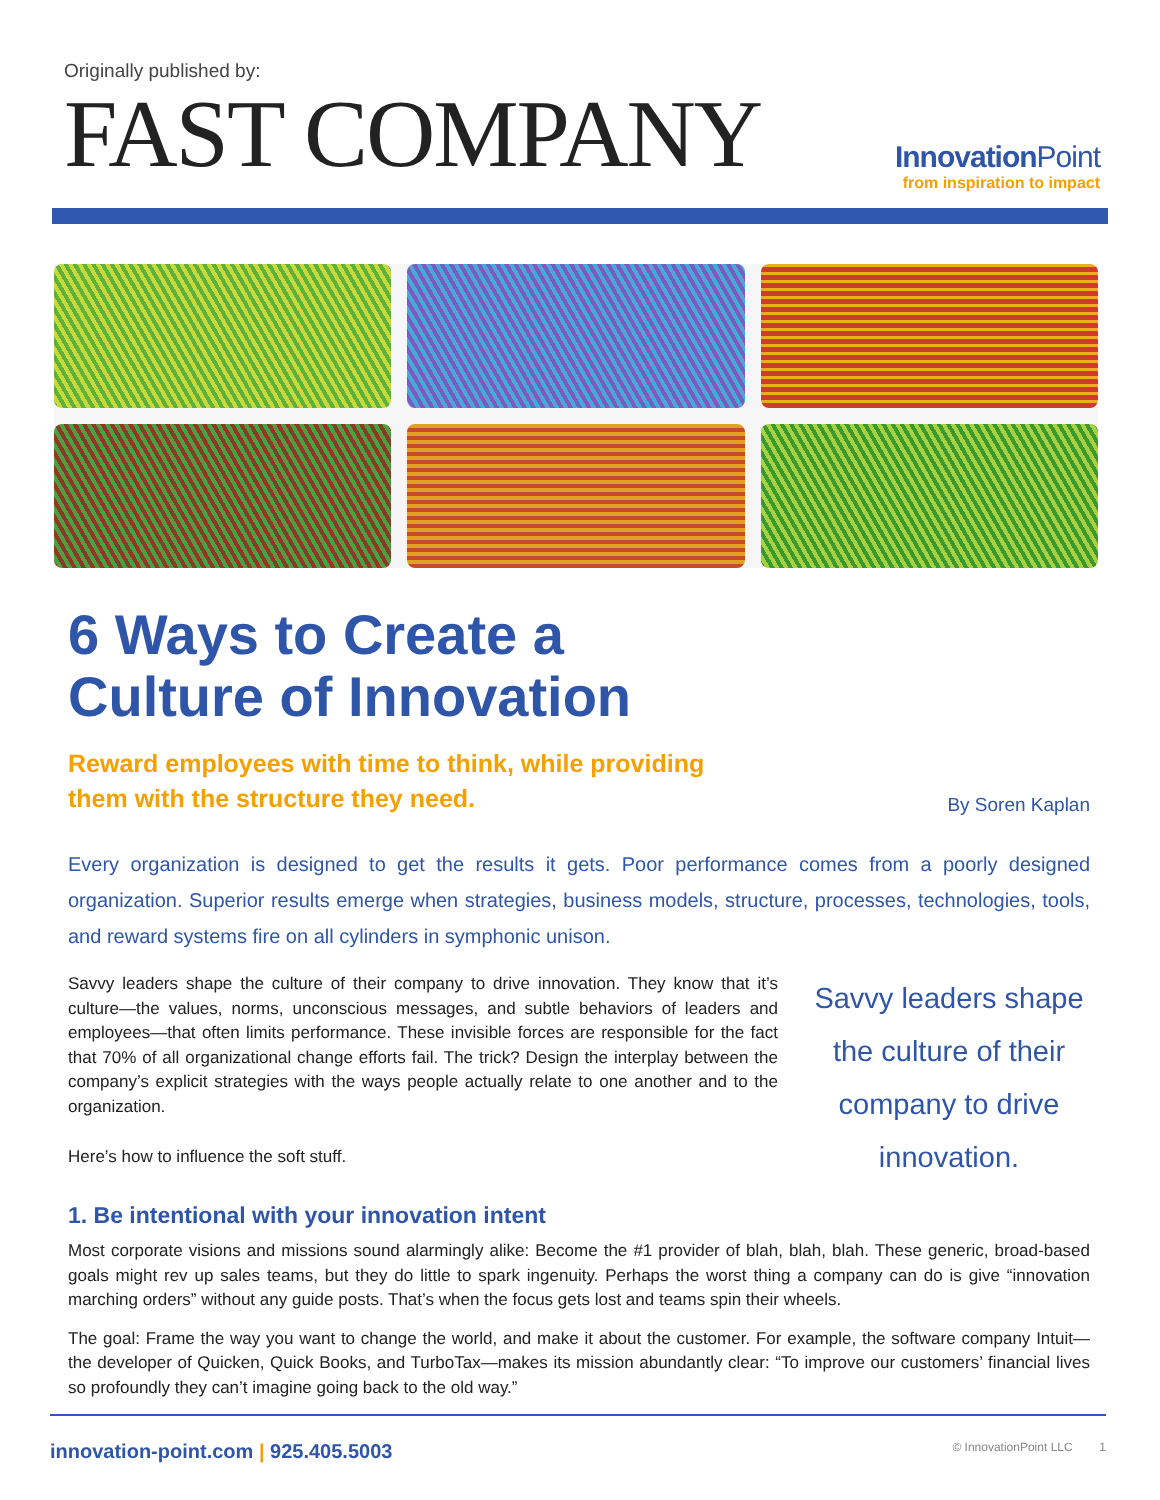Originally published by:
FAST COMPANY
InnovationPoint
from inspiration to impact
6 Ways to Create a
Culture of Innovation
Reward employees with time to think, while providing
them with the structure they need. By Soren Kaplan
Every organization is designed to get the results it gets. Poor performance comes from a poorly designed organization. Superior results emerge when strategies, business models, structure, processes, technologies, tools, and reward systems fire on all cylinders in symphonic unison.
Savvy leaders shape the culture of their company to drive innovation. They know that it’s culture—the values, norms, unconscious messages, and subtle behaviors of leaders and employees—that often limits performance. These invisible forces are responsible for the fact that 70% of all organizational change efforts fail. The trick? Design the interplay between the company’s explicit strategies with the ways people actually relate to one another and to the organization.
Here’s how to influence the soft stuff.
Savvy leaders shape the culture of their company to drive innovation.
1. Be intentional with your innovation intent
Most corporate visions and missions sound alarmingly alike: Become the #1 provider of blah, blah, blah. These generic, broad-based goals might rev up sales teams, but they do little to spark ingenuity. Perhaps the worst thing a company can do is give “innovation marching orders” without any guide posts. That’s when the focus gets lost and teams spin their wheels.
The goal: Frame the way you want to change the world, and make it about the customer. For example, the software company Intuit—the developer of Quicken, Quick Books, and TurboTax—makes its mission abundantly clear: “To improve our customers’ financial lives so profoundly they can’t imagine going back to the old way.”
innovation-point.com | 925.405.5003 © InnovationPoint LLC 1